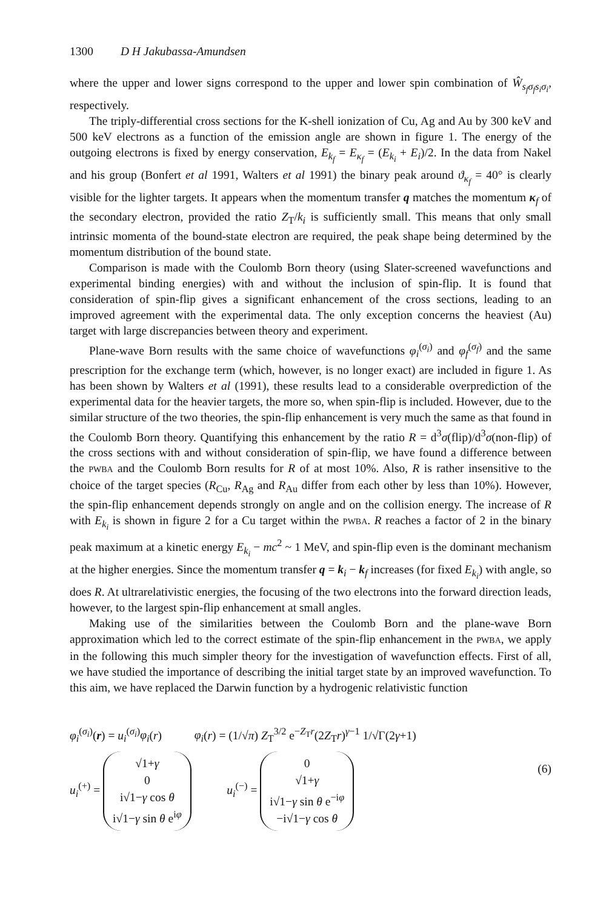1300 D H Jakubassa-Amundsen
where the upper and lower signs correspond to the upper and lower spin combination of Ŵ<sub>s<sub>f</sub>σ<sub>f</sub>s<sub>i</sub>σ<sub>i</sub></sub>, respectively.
The triply-differential cross sections for the K-shell ionization of Cu, Ag and Au by 300 keV and 500 keV electrons as a function of the emission angle are shown in figure 1. The energy of the outgoing electrons is fixed by energy conservation, E<sub>k<sub>f</sub></sub> = E<sub>κ<sub>f</sub></sub> = (E<sub>k<sub>i</sub></sub> + E<sub>i</sub>)/2. In the data from Nakel and his group (Bonfert et al 1991, Walters et al 1991) the binary peak around ϑ<sub>κ<sub>f</sub></sub> = 40° is clearly visible for the lighter targets. It appears when the momentum transfer q matches the momentum κ<sub>f</sub> of the secondary electron, provided the ratio Z<sub>T</sub>/k<sub>i</sub> is sufficiently small. This means that only small intrinsic momenta of the bound-state electron are required, the peak shape being determined by the momentum distribution of the bound state.
Comparison is made with the Coulomb Born theory (using Slater-screened wavefunctions and experimental binding energies) with and without the inclusion of spin-flip. It is found that consideration of spin-flip gives a significant enhancement of the cross sections, leading to an improved agreement with the experimental data. The only exception concerns the heaviest (Au) target with large discrepancies between theory and experiment.
Plane-wave Born results with the same choice of wavefunctions φ<sub>i</sub><sup>(σ<sub>i</sub>)</sup> and φ<sub>f</sub><sup>(σ<sub>f</sub>)</sup> and the same prescription for the exchange term (which, however, is no longer exact) are included in figure 1. As has been shown by Walters et al (1991), these results lead to a considerable overprediction of the experimental data for the heavier targets, the more so, when spin-flip is included. However, due to the similar structure of the two theories, the spin-flip enhancement is very much the same as that found in the Coulomb Born theory. Quantifying this enhancement by the ratio R = d<sup>3</sup>σ(flip)/d<sup>3</sup>σ(non-flip) of the cross sections with and without consideration of spin-flip, we have found a difference between the PWBA and the Coulomb Born results for R of at most 10%. Also, R is rather insensitive to the choice of the target species (R<sub>Cu</sub>, R<sub>Ag</sub> and R<sub>Au</sub> differ from each other by less than 10%). However, the spin-flip enhancement depends strongly on angle and on the collision energy. The increase of R with E<sub>k<sub>i</sub></sub> is shown in figure 2 for a Cu target within the PWBA. R reaches a factor of 2 in the binary peak maximum at a kinetic energy E<sub>k<sub>i</sub></sub> − mc<sup>2</sup> ~ 1 MeV, and spin-flip even is the dominant mechanism at the higher energies. Since the momentum transfer q = k<sub>i</sub> − k<sub>f</sub> increases (for fixed E<sub>k<sub>i</sub></sub>) with angle, so does R. At ultrarelativistic energies, the focusing of the two electrons into the forward direction leads, however, to the largest spin-flip enhancement at small angles.
Making use of the similarities between the Coulomb Born and the plane-wave Born approximation which led to the correct estimate of the spin-flip enhancement in the PWBA, we apply in the following this much simpler theory for the investigation of wavefunction effects. First of all, we have studied the importance of describing the initial target state by an improved wavefunction. To this aim, we have replaced the Darwin function by a hydrogenic relativistic function
φ<sub>i</sub><sup>(σ<sub>i</sub>)</sup>(r) = u<sub>i</sub><sup>(σ<sub>i</sub>)</sup>φ<sub>i</sub>(r) φ<sub>i</sub>(r) = (1/√π) Z<sub>T</sub><sup>3/2</sup> e<sup>−Z<sub>T</sub>r</sup>(2Z<sub>T</sub>r)<sup>γ−1</sup> 1/√Γ(2γ+1)
u<sub>i</sub><sup>(+)</sup> = √1+γ
0
i√1−γ cos θ
i√1−γ sin θ e<sup>iφ</sup> u<sub>i</sub><sup>(−)</sup> = 0
√1+γ
i√1−γ sin θ e<sup>−iφ</sup>
−i√1−γ cos θ
(6)